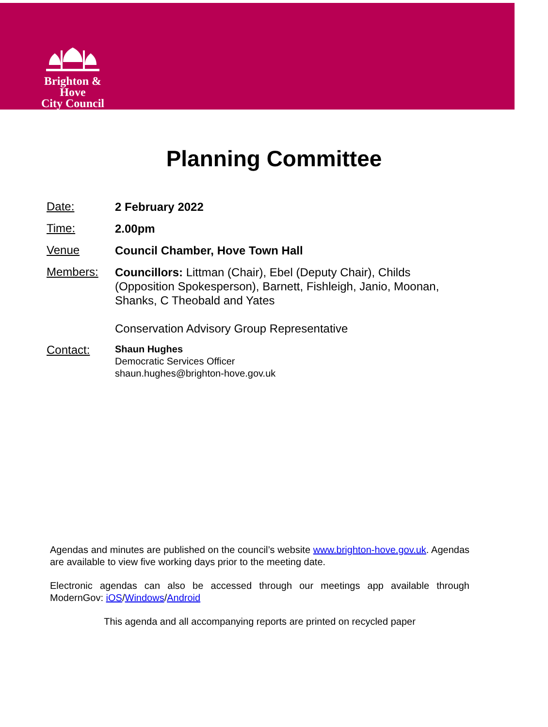Brighton & Hove
City Council
Planning Committee
Date:
2 February 2022
Time:
2.00pm
Venue
Council Chamber, Hove Town Hall
Members:
Councillors: Littman (Chair), Ebel (Deputy Chair), Childs (Opposition Spokesperson), Barnett, Fishleigh, Janio, Moonan, Shanks, C Theobald and Yates
Conservation Advisory Group Representative
Contact:
Shaun Hughes
Democratic Services Officer
shaun.hughes@brighton-hove.gov.uk
Agendas and minutes are published on the council’s website www.brighton-hove.gov.uk. Agendas are available to view five working days prior to the meeting date.
Electronic agendas can also be accessed through our meetings app available through ModernGov: iOS/Windows/Android
This agenda and all accompanying reports are printed on recycled paper